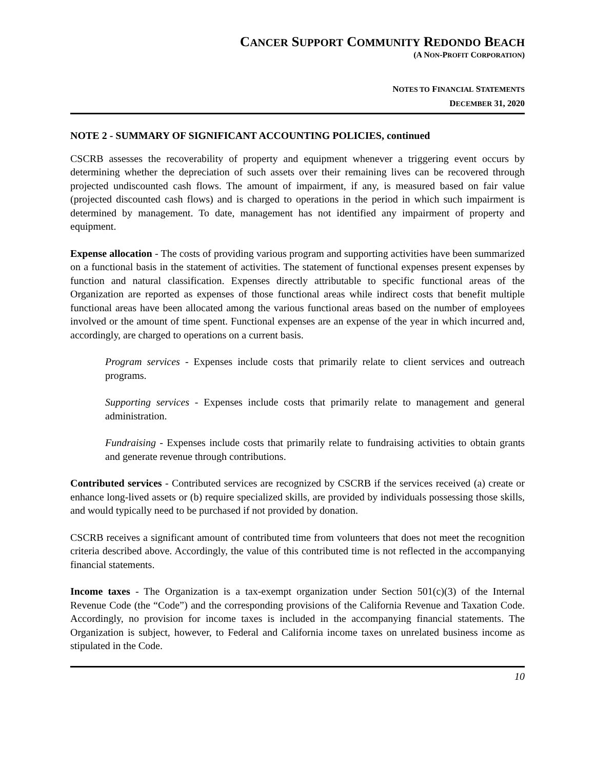CANCER SUPPORT COMMUNITY REDONDO BEACH
(A NON-PROFIT CORPORATION)
NOTES TO FINANCIAL STATEMENTS
DECEMBER 31, 2020
NOTE 2 - SUMMARY OF SIGNIFICANT ACCOUNTING POLICIES, continued
CSCRB assesses the recoverability of property and equipment whenever a triggering event occurs by determining whether the depreciation of such assets over their remaining lives can be recovered through projected undiscounted cash flows. The amount of impairment, if any, is measured based on fair value (projected discounted cash flows) and is charged to operations in the period in which such impairment is determined by management. To date, management has not identified any impairment of property and equipment.
Expense allocation - The costs of providing various program and supporting activities have been summarized on a functional basis in the statement of activities. The statement of functional expenses present expenses by function and natural classification. Expenses directly attributable to specific functional areas of the Organization are reported as expenses of those functional areas while indirect costs that benefit multiple functional areas have been allocated among the various functional areas based on the number of employees involved or the amount of time spent. Functional expenses are an expense of the year in which incurred and, accordingly, are charged to operations on a current basis.
Program services - Expenses include costs that primarily relate to client services and outreach programs.
Supporting services - Expenses include costs that primarily relate to management and general administration.
Fundraising - Expenses include costs that primarily relate to fundraising activities to obtain grants and generate revenue through contributions.
Contributed services - Contributed services are recognized by CSCRB if the services received (a) create or enhance long-lived assets or (b) require specialized skills, are provided by individuals possessing those skills, and would typically need to be purchased if not provided by donation.
CSCRB receives a significant amount of contributed time from volunteers that does not meet the recognition criteria described above. Accordingly, the value of this contributed time is not reflected in the accompanying financial statements.
Income taxes - The Organization is a tax-exempt organization under Section 501(c)(3) of the Internal Revenue Code (the “Code”) and the corresponding provisions of the California Revenue and Taxation Code. Accordingly, no provision for income taxes is included in the accompanying financial statements. The Organization is subject, however, to Federal and California income taxes on unrelated business income as stipulated in the Code.
10